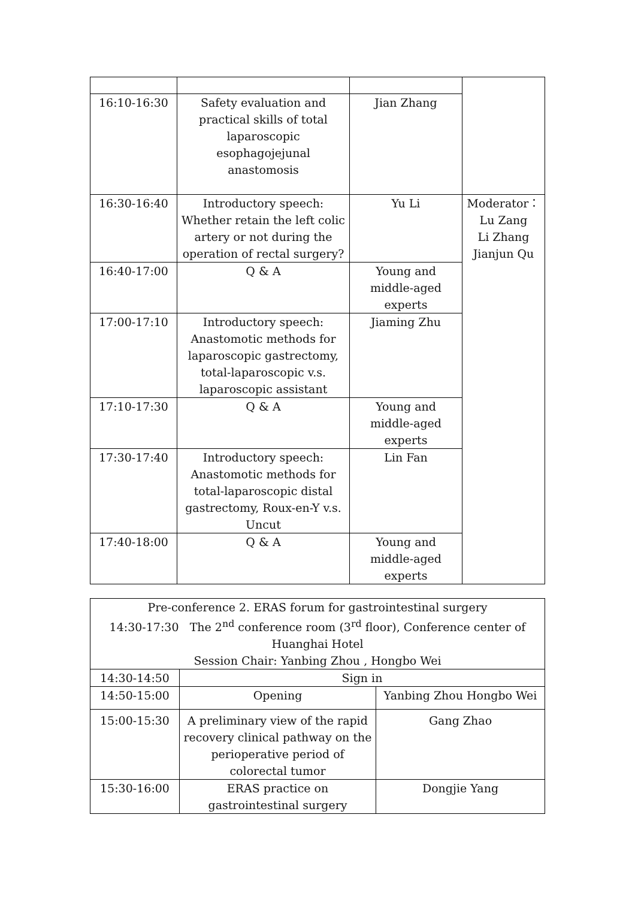| 16:10-16:30 | Safety evaluation and practical skills of total laparoscopic esophagojejunal anastomosis | Jian Zhang | |
| 16:30-16:40 | Introductory speech: Whether retain the left colic artery or not during the operation of rectal surgery? | Yu Li | Moderator： Lu Zang Li Zhang Jianjun Qu |
| 16:40-17:00 | Q & A | Young and middle-aged experts | |
| 17:00-17:10 | Introductory speech: Anastomotic methods for laparoscopic gastrectomy, total-laparoscopic v.s. laparoscopic assistant | Jiaming Zhu | |
| 17:10-17:30 | Q & A | Young and middle-aged experts | |
| 17:30-17:40 | Introductory speech: Anastomotic methods for total-laparoscopic distal gastrectomy, Roux-en-Y v.s. Uncut | Lin Fan | |
| 17:40-18:00 | Q & A | Young and middle-aged experts | |
| Pre-conference 2. ERAS forum for gastrointestinal surgery 14:30-17:30 The 2<sup>nd</sup> conference room (3<sup>rd</sup> floor), Conference center of Huanghai Hotel Session Chair: Yanbing Zhou , Hongbo Wei | | |
| 14:30-14:50 | Sign in | |
| 14:50-15:00 | Opening | Yanbing Zhou Hongbo Wei |
| 15:00-15:30 | A preliminary view of the rapid recovery clinical pathway on the perioperative period of colorectal tumor | Gang Zhao |
| 15:30-16:00 | ERAS practice on gastrointestinal surgery | Dongjie Yang |